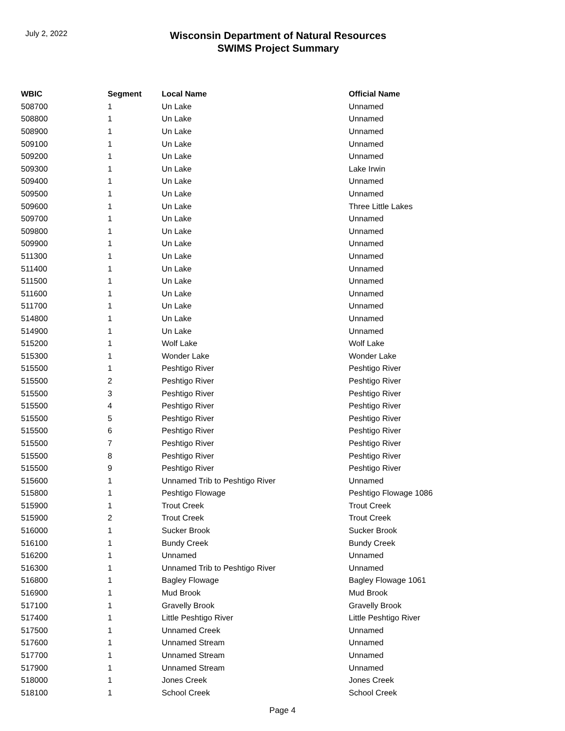July 2, 2022
Wisconsin Department of Natural Resources
SWIMS Project Summary
| WBIC | Segment | Local Name | Official Name |
| --- | --- | --- | --- |
| 508700 | 1 | Un Lake | Unnamed |
| 508800 | 1 | Un Lake | Unnamed |
| 508900 | 1 | Un Lake | Unnamed |
| 509100 | 1 | Un Lake | Unnamed |
| 509200 | 1 | Un Lake | Unnamed |
| 509300 | 1 | Un Lake | Lake Irwin |
| 509400 | 1 | Un Lake | Unnamed |
| 509500 | 1 | Un Lake | Unnamed |
| 509600 | 1 | Un Lake | Three Little Lakes |
| 509700 | 1 | Un Lake | Unnamed |
| 509800 | 1 | Un Lake | Unnamed |
| 509900 | 1 | Un Lake | Unnamed |
| 511300 | 1 | Un Lake | Unnamed |
| 511400 | 1 | Un Lake | Unnamed |
| 511500 | 1 | Un Lake | Unnamed |
| 511600 | 1 | Un Lake | Unnamed |
| 511700 | 1 | Un Lake | Unnamed |
| 514800 | 1 | Un Lake | Unnamed |
| 514900 | 1 | Un Lake | Unnamed |
| 515200 | 1 | Wolf Lake | Wolf Lake |
| 515300 | 1 | Wonder Lake | Wonder Lake |
| 515500 | 1 | Peshtigo River | Peshtigo River |
| 515500 | 2 | Peshtigo River | Peshtigo River |
| 515500 | 3 | Peshtigo River | Peshtigo River |
| 515500 | 4 | Peshtigo River | Peshtigo River |
| 515500 | 5 | Peshtigo River | Peshtigo River |
| 515500 | 6 | Peshtigo River | Peshtigo River |
| 515500 | 7 | Peshtigo River | Peshtigo River |
| 515500 | 8 | Peshtigo River | Peshtigo River |
| 515500 | 9 | Peshtigo River | Peshtigo River |
| 515600 | 1 | Unnamed Trib to Peshtigo River | Unnamed |
| 515800 | 1 | Peshtigo Flowage | Peshtigo Flowage 1086 |
| 515900 | 1 | Trout Creek | Trout Creek |
| 515900 | 2 | Trout Creek | Trout Creek |
| 516000 | 1 | Sucker Brook | Sucker Brook |
| 516100 | 1 | Bundy Creek | Bundy Creek |
| 516200 | 1 | Unnamed | Unnamed |
| 516300 | 1 | Unnamed Trib to Peshtigo River | Unnamed |
| 516800 | 1 | Bagley Flowage | Bagley Flowage 1061 |
| 516900 | 1 | Mud Brook | Mud Brook |
| 517100 | 1 | Gravelly Brook | Gravelly Brook |
| 517400 | 1 | Little Peshtigo River | Little Peshtigo River |
| 517500 | 1 | Unnamed Creek | Unnamed |
| 517600 | 1 | Unnamed Stream | Unnamed |
| 517700 | 1 | Unnamed Stream | Unnamed |
| 517900 | 1 | Unnamed Stream | Unnamed |
| 518000 | 1 | Jones Creek | Jones Creek |
| 518100 | 1 | School Creek | School Creek |
Page 4